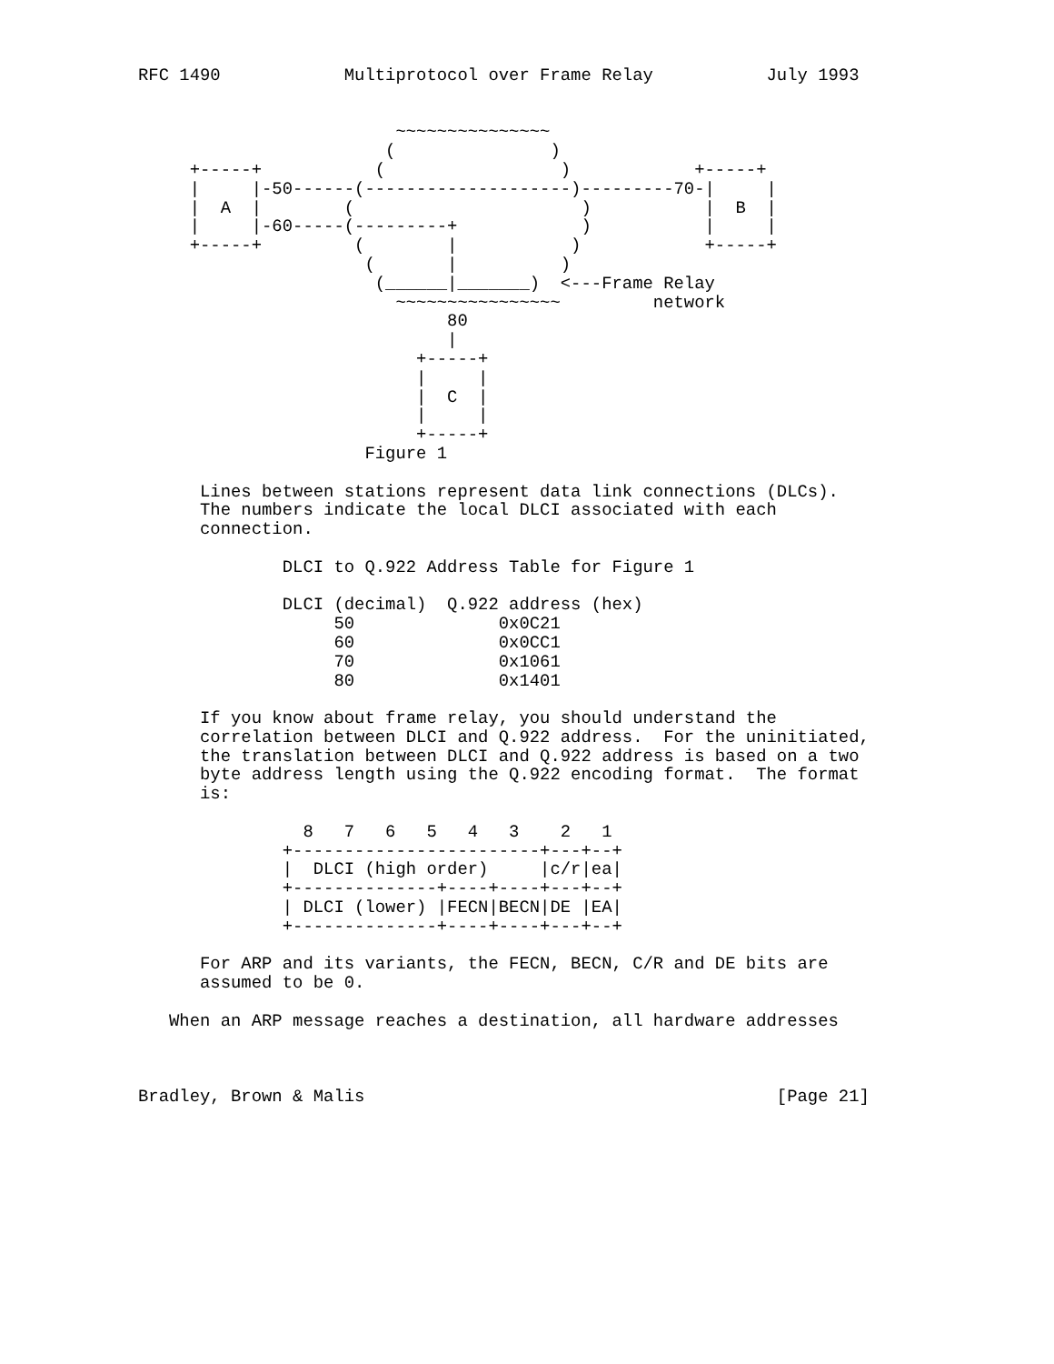RFC 1490            Multiprotocol over Frame Relay           July 1993


                         ~~~~~~~~~~~~~~~
                        (               )
     +-----+           (                 )            +-----+
     |     |-50------(--------------------)---------70-|     |
     |  A  |        (                      )           |  B  |
     |     |-60-----(---------+            )           |     |
     +-----+         (        |           )            +-----+
                      (       |          )
                       (______|_______)  <---Frame Relay
                         ~~~~~~~~~~~~~~~~         network
                              80
                              |
                           +-----+
                           |     |
                           |  C  |
                           |     |
                           +-----+
                      Figure 1

      Lines between stations represent data link connections (DLCs).
      The numbers indicate the local DLCI associated with each
      connection.

              DLCI to Q.922 Address Table for Figure 1

              DLCI (decimal)  Q.922 address (hex)
                   50              0x0C21
                   60              0x0CC1
                   70              0x1061
                   80              0x1401

      If you know about frame relay, you should understand the
      correlation between DLCI and Q.922 address.  For the uninitiated,
      the translation between DLCI and Q.922 address is based on a two
      byte address length using the Q.922 encoding format.  The format
      is:

                8   7   6   5   4   3    2   1
              +------------------------+---+--+
              |  DLCI (high order)     |c/r|ea|
              +--------------+----+----+---+--+
              | DLCI (lower) |FECN|BECN|DE |EA|
              +--------------+----+----+---+--+

      For ARP and its variants, the FECN, BECN, C/R and DE bits are
      assumed to be 0.

   When an ARP message reaches a destination, all hardware addresses



Bradley, Brown & Malis                                        [Page 21]